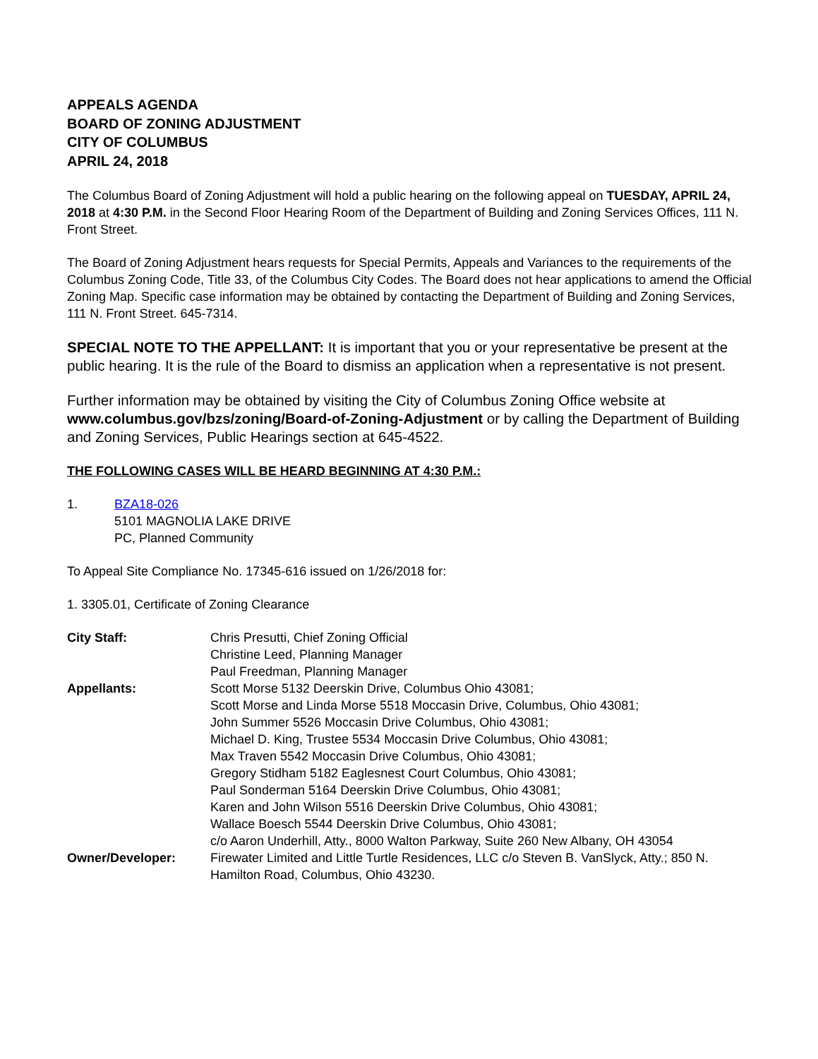APPEALS AGENDA
BOARD OF ZONING ADJUSTMENT
CITY OF COLUMBUS
APRIL 24, 2018
The Columbus Board of Zoning Adjustment will hold a public hearing on the following appeal on TUESDAY, APRIL 24, 2018 at 4:30 P.M. in the Second Floor Hearing Room of the Department of Building and Zoning Services Offices, 111 N. Front Street.
The Board of Zoning Adjustment hears requests for Special Permits, Appeals and Variances to the requirements of the Columbus Zoning Code, Title 33, of the Columbus City Codes. The Board does not hear applications to amend the Official Zoning Map. Specific case information may be obtained by contacting the Department of Building and Zoning Services, 111 N. Front Street. 645-7314.
SPECIAL NOTE TO THE APPELLANT: It is important that you or your representative be present at the public hearing. It is the rule of the Board to dismiss an application when a representative is not present.
Further information may be obtained by visiting the City of Columbus Zoning Office website at www.columbus.gov/bzs/zoning/Board-of-Zoning-Adjustment or by calling the Department of Building and Zoning Services, Public Hearings section at 645-4522.
THE FOLLOWING CASES WILL BE HEARD BEGINNING AT 4:30 P.M.:
1. BZA18-026
5101 MAGNOLIA LAKE DRIVE
PC, Planned Community
To Appeal Site Compliance No. 17345-616 issued on 1/26/2018 for:
1. 3305.01, Certificate of Zoning Clearance
| City Staff: | Chris Presutti, Chief Zoning Official Christine Leed, Planning Manager Paul Freedman, Planning Manager |
| Appellants: | Scott Morse 5132 Deerskin Drive, Columbus Ohio 43081; Scott Morse and Linda Morse 5518 Moccasin Drive, Columbus, Ohio 43081; John Summer 5526 Moccasin Drive Columbus, Ohio 43081; Michael D. King, Trustee 5534 Moccasin Drive Columbus, Ohio 43081; Max Traven 5542 Moccasin Drive Columbus, Ohio 43081; Gregory Stidham 5182 Eaglesnest Court Columbus, Ohio 43081; Paul Sonderman 5164 Deerskin Drive Columbus, Ohio 43081; Karen and John Wilson 5516 Deerskin Drive Columbus, Ohio 43081; Wallace Boesch 5544 Deerskin Drive Columbus, Ohio 43081; c/o Aaron Underhill, Atty., 8000 Walton Parkway, Suite 260 New Albany, OH 43054 |
| Owner/Developer: | Firewater Limited and Little Turtle Residences, LLC c/o Steven B. VanSlyck, Atty.; 850 N. Hamilton Road, Columbus, Ohio 43230. |